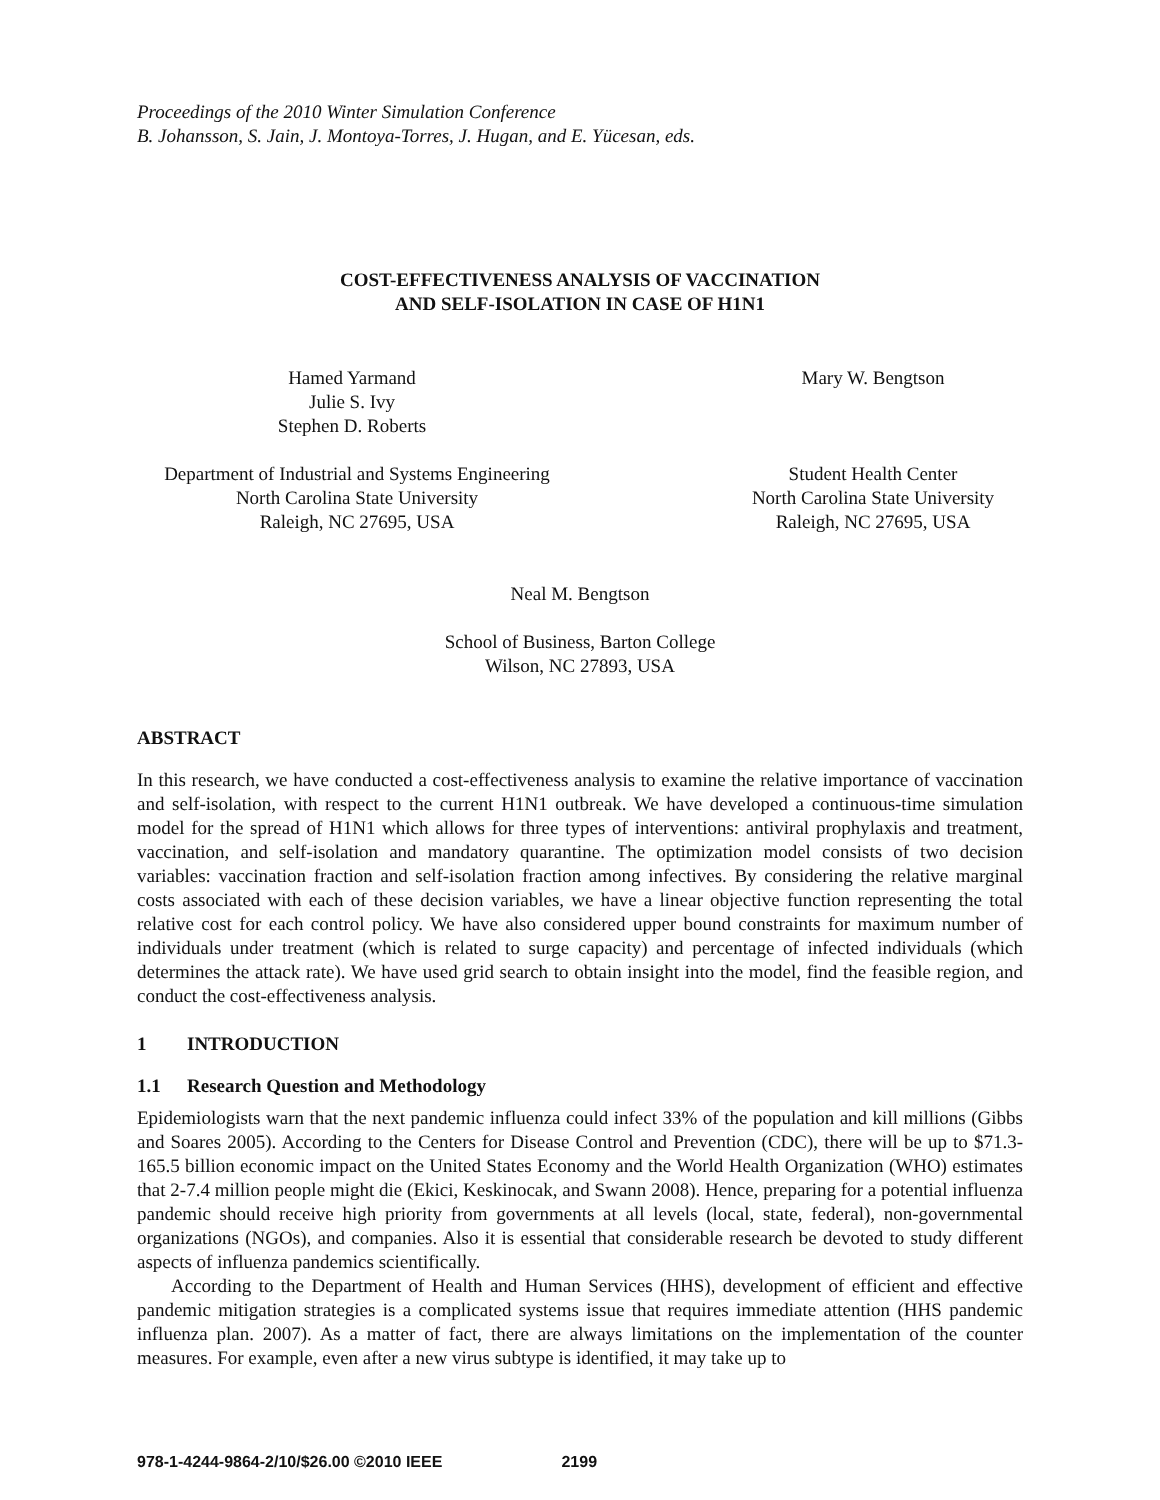Proceedings of the 2010 Winter Simulation Conference
B. Johansson, S. Jain, J. Montoya-Torres, J. Hugan, and E. Yücesan, eds.
COST-EFFECTIVENESS ANALYSIS OF VACCINATION
AND SELF-ISOLATION IN CASE OF H1N1
Hamed Yarmand
Julie S. Ivy
Stephen D. Roberts
Mary W. Bengtson
Department of Industrial and Systems Engineering
North Carolina State University
Raleigh, NC 27695, USA
Student Health Center
North Carolina State University
Raleigh, NC 27695, USA
Neal M. Bengtson
School of Business, Barton College
Wilson, NC 27893, USA
ABSTRACT
In this research, we have conducted a cost-effectiveness analysis to examine the relative importance of vaccination and self-isolation, with respect to the current H1N1 outbreak. We have developed a continuous-time simulation model for the spread of H1N1 which allows for three types of interventions: antiviral prophylaxis and treatment, vaccination, and self-isolation and mandatory quarantine. The optimization model consists of two decision variables: vaccination fraction and self-isolation fraction among infectives. By considering the relative marginal costs associated with each of these decision variables, we have a linear objective function representing the total relative cost for each control policy. We have also considered upper bound constraints for maximum number of individuals under treatment (which is related to surge capacity) and percentage of infected individuals (which determines the attack rate). We have used grid search to obtain insight into the model, find the feasible region, and conduct the cost-effectiveness analysis.
1 INTRODUCTION
1.1 Research Question and Methodology
Epidemiologists warn that the next pandemic influenza could infect 33% of the population and kill millions (Gibbs and Soares 2005). According to the Centers for Disease Control and Prevention (CDC), there will be up to $71.3-165.5 billion economic impact on the United States Economy and the World Health Organization (WHO) estimates that 2-7.4 million people might die (Ekici, Keskinocak, and Swann 2008). Hence, preparing for a potential influenza pandemic should receive high priority from governments at all levels (local, state, federal), non-governmental organizations (NGOs), and companies. Also it is essential that considerable research be devoted to study different aspects of influenza pandemics scientifically.
According to the Department of Health and Human Services (HHS), development of efficient and effective pandemic mitigation strategies is a complicated systems issue that requires immediate attention (HHS pandemic influenza plan. 2007). As a matter of fact, there are always limitations on the implementation of the counter measures. For example, even after a new virus subtype is identified, it may take up to
978-1-4244-9864-2/10/$26.00 ©2010 IEEE 2199